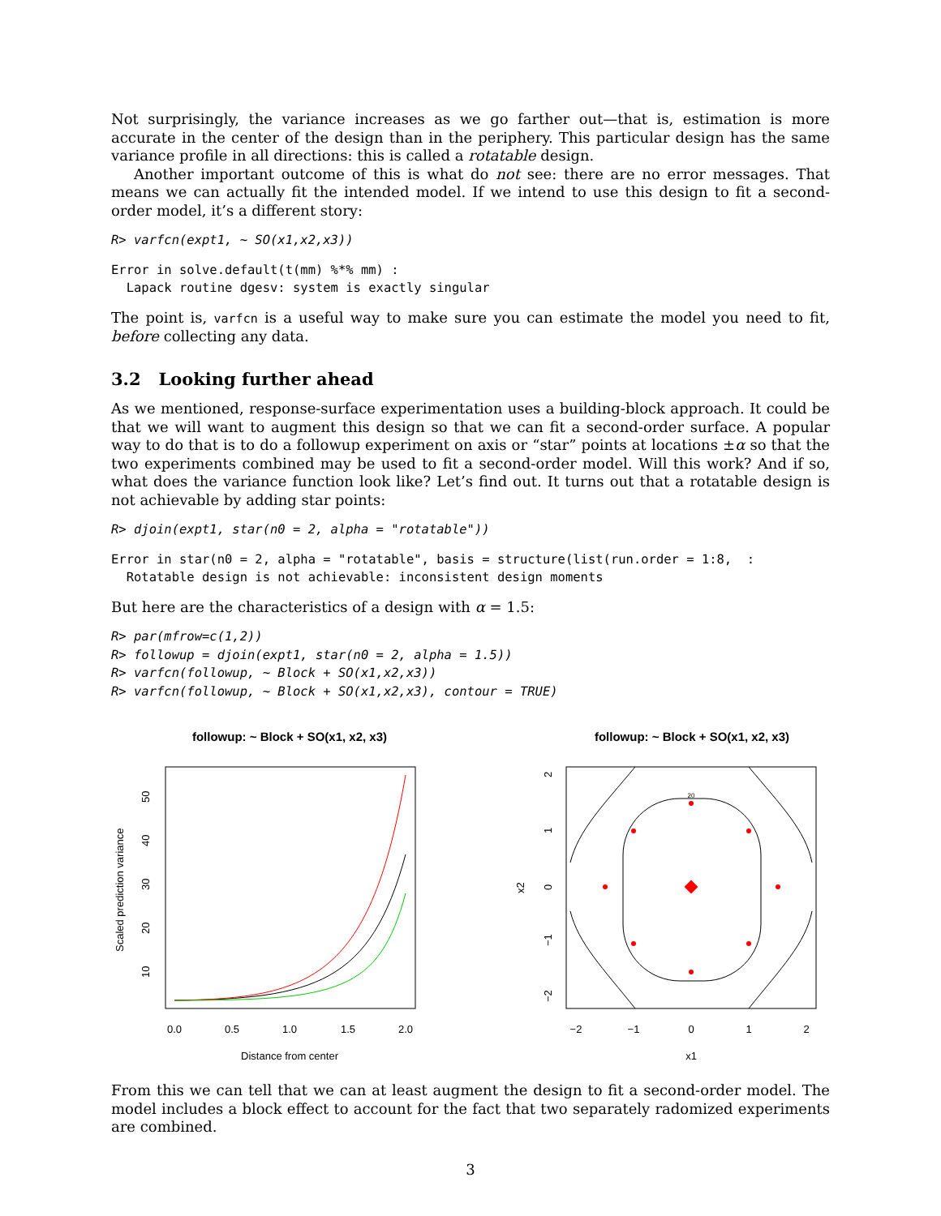Not surprisingly, the variance increases as we go farther out—that is, estimation is more accurate in the center of the design than in the periphery. This particular design has the same variance profile in all directions: this is called a rotatable design.
Another important outcome of this is what do not see: there are no error messages. That means we can actually fit the intended model. If we intend to use this design to fit a second-order model, it’s a different story:
R> varfcn(expt1, ~ SO(x1,x2,x3))
Error in solve.default(t(mm) %*% mm) :
  Lapack routine dgesv: system is exactly singular
The point is, varfcn is a useful way to make sure you can estimate the model you need to fit, before collecting any data.
3.2 Looking further ahead
As we mentioned, response-surface experimentation uses a building-block approach. It could be that we will want to augment this design so that we can fit a second-order surface. A popular way to do that is to do a followup experiment on axis or “star” points at locations ±α so that the two experiments combined may be used to fit a second-order model. Will this work? And if so, what does the variance function look like? Let’s find out. It turns out that a rotatable design is not achievable by adding star points:
R> djoin(expt1, star(n0 = 2, alpha = "rotatable"))
Error in star(n0 = 2, alpha = "rotatable", basis = structure(list(run.order = 1:8,  :
  Rotatable design is not achievable: inconsistent design moments
But here are the characteristics of a design with α = 1.5:
R> par(mfrow=c(1,2))
R> followup = djoin(expt1, star(n0 = 2, alpha = 1.5))
R> varfcn(followup, ~ Block + SO(x1,x2,x3))
R> varfcn(followup, ~ Block + SO(x1,x2,x3), contour = TRUE)
followup: ~ Block + SO(x1, x2, x3)
0.0
0.5
1.0
1.5
2.0
Distance from center
10
20
30
40
50
Scaled prediction variance
followup: ~ Block + SO(x1, x2, x3)
20
−2
−1
0
1
2
x1
−2
−1
0
1
2
x2
From this we can tell that we can at least augment the design to fit a second-order model. The model includes a block effect to account for the fact that two separately radomized experiments are combined.
3